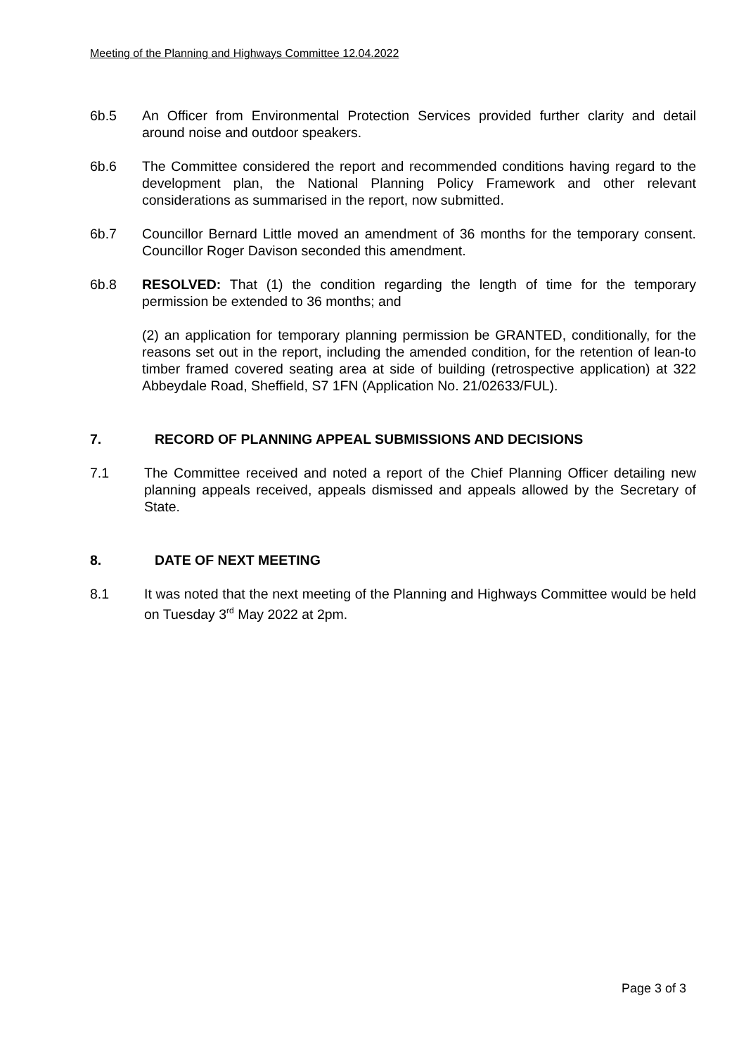Meeting of the Planning and Highways Committee 12.04.2022
6b.5 An Officer from Environmental Protection Services provided further clarity and detail around noise and outdoor speakers.
6b.6 The Committee considered the report and recommended conditions having regard to the development plan, the National Planning Policy Framework and other relevant considerations as summarised in the report, now submitted.
6b.7 Councillor Bernard Little moved an amendment of 36 months for the temporary consent. Councillor Roger Davison seconded this amendment.
6b.8 RESOLVED: That (1) the condition regarding the length of time for the temporary permission be extended to 36 months; and
(2) an application for temporary planning permission be GRANTED, conditionally, for the reasons set out in the report, including the amended condition, for the retention of lean-to timber framed covered seating area at side of building (retrospective application) at 322 Abbeydale Road, Sheffield, S7 1FN (Application No. 21/02633/FUL).
7. RECORD OF PLANNING APPEAL SUBMISSIONS AND DECISIONS
7.1 The Committee received and noted a report of the Chief Planning Officer detailing new planning appeals received, appeals dismissed and appeals allowed by the Secretary of State.
8. DATE OF NEXT MEETING
8.1 It was noted that the next meeting of the Planning and Highways Committee would be held on Tuesday 3<sup>rd</sup> May 2022 at 2pm.
Page 3 of 3